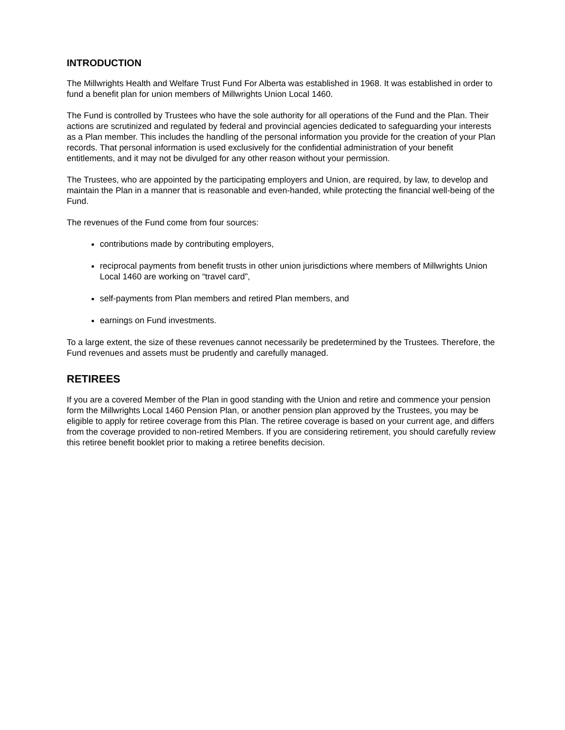INTRODUCTION
The Millwrights Health and Welfare Trust Fund For Alberta was established in 1968. It was established in order to fund a benefit plan for union members of Millwrights Union Local 1460.
The Fund is controlled by Trustees who have the sole authority for all operations of the Fund and the Plan. Their actions are scrutinized and regulated by federal and provincial agencies dedicated to safeguarding your interests as a Plan member. This includes the handling of the personal information you provide for the creation of your Plan records. That personal information is used exclusively for the confidential administration of your benefit entitlements, and it may not be divulged for any other reason without your permission.
The Trustees, who are appointed by the participating employers and Union, are required, by law, to develop and maintain the Plan in a manner that is reasonable and even-handed, while protecting the financial well-being of the Fund.
The revenues of the Fund come from four sources:
contributions made by contributing employers,
reciprocal payments from benefit trusts in other union jurisdictions where members of Millwrights Union Local 1460 are working on “travel card”,
self-payments from Plan members and retired Plan members, and
earnings on Fund investments.
To a large extent, the size of these revenues cannot necessarily be predetermined by the Trustees. Therefore, the Fund revenues and assets must be prudently and carefully managed.
RETIREES
If you are a covered Member of the Plan in good standing with the Union and retire and commence your pension form the Millwrights Local 1460 Pension Plan, or another pension plan approved by the Trustees, you may be eligible to apply for retiree coverage from this Plan. The retiree coverage is based on your current age, and differs from the coverage provided to non-retired Members. If you are considering retirement, you should carefully review this retiree benefit booklet prior to making a retiree benefits decision.